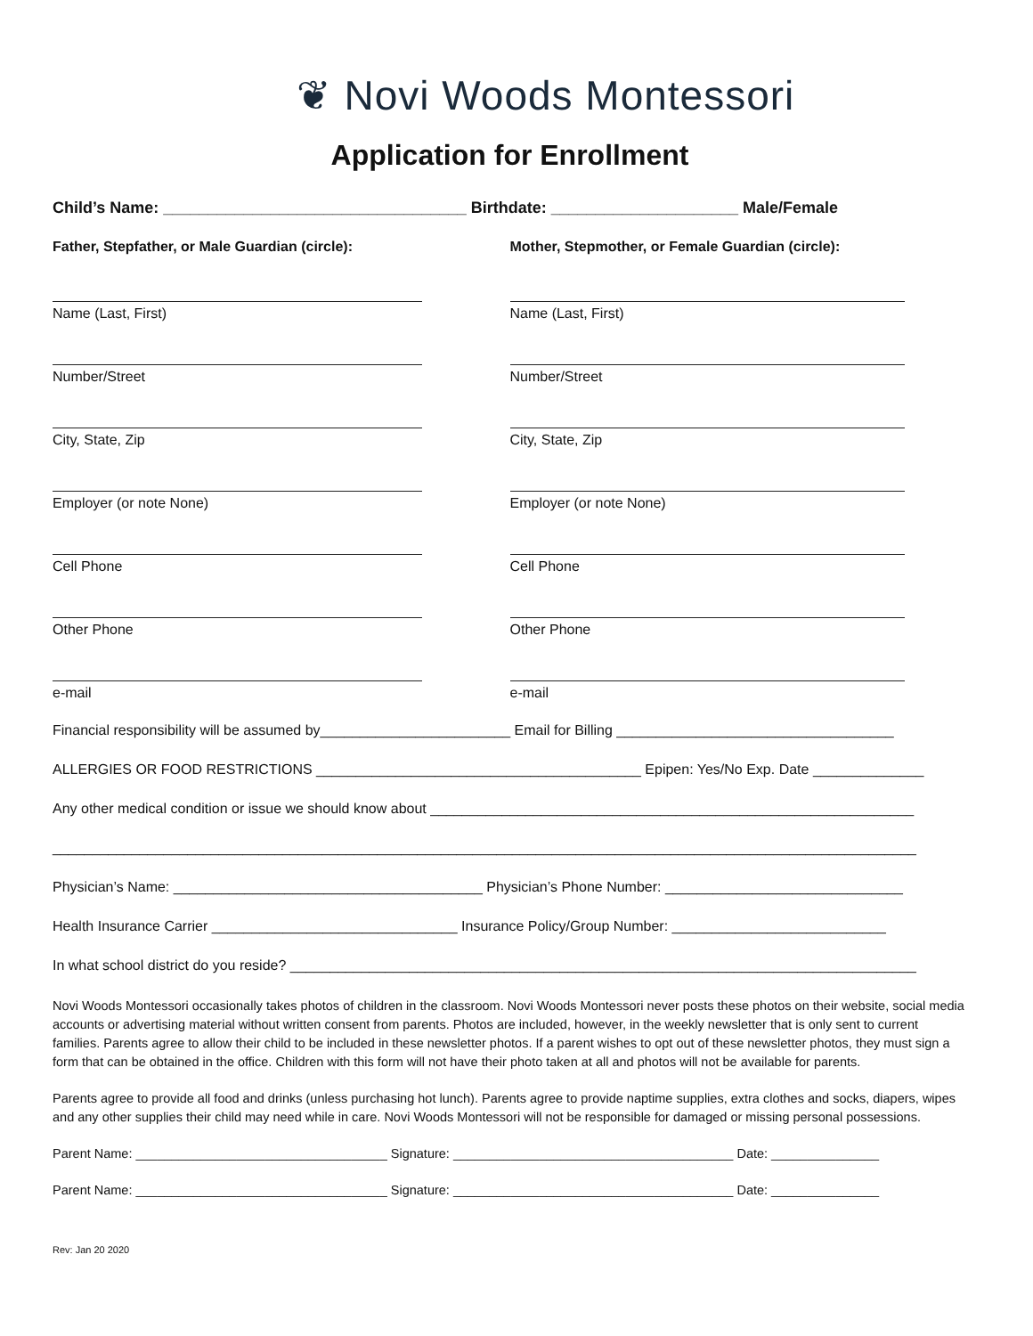❦ Novi Woods Montessori
Application for Enrollment
Child’s Name: __________________________________ Birthdate: _____________________ Male/Female
Father, Stepfather, or Male Guardian (circle): Mother, Stepmother, or Female Guardian (circle):
Name (Last, First)
Number/Street
City, State, Zip
Employer (or note None)
Cell Phone
Other Phone
e-mail
Name (Last, First)
Number/Street
City, State, Zip
Employer (or note None)
Cell Phone
Other Phone
e-mail
Financial responsibility will be assumed by________________________ Email for Billing ___________________________________
ALLERGIES OR FOOD RESTRICTIONS _________________________________________ Epipen: Yes/No Exp. Date ______________
Any other medical condition or issue we should know about _____________________________________________________________
_____________________________________________________________________________________________________________
Physician’s Name: _______________________________________ Physician’s Phone Number: ______________________________
Health Insurance Carrier _______________________________ Insurance Policy/Group Number: ___________________________
In what school district do you reside? _______________________________________________________________________________
Novi Woods Montessori occasionally takes photos of children in the classroom. Novi Woods Montessori never posts these photos on their website, social media accounts or advertising material without written consent from parents. Photos are included, however, in the weekly newsletter that is only sent to current families. Parents agree to allow their child to be included in these newsletter photos. If a parent wishes to opt out of these newsletter photos, they must sign a form that can be obtained in the office. Children with this form will not have their photo taken at all and photos will not be available for parents.
Parents agree to provide all food and drinks (unless purchasing hot lunch). Parents agree to provide naptime supplies, extra clothes and socks, diapers, wipes and any other supplies their child may need while in care. Novi Woods Montessori will not be responsible for damaged or missing personal possessions.
Parent Name: ___________________________________ Signature: _______________________________________ Date: _______________
Parent Name: ___________________________________ Signature: _______________________________________ Date: _______________
Rev: Jan 20 2020